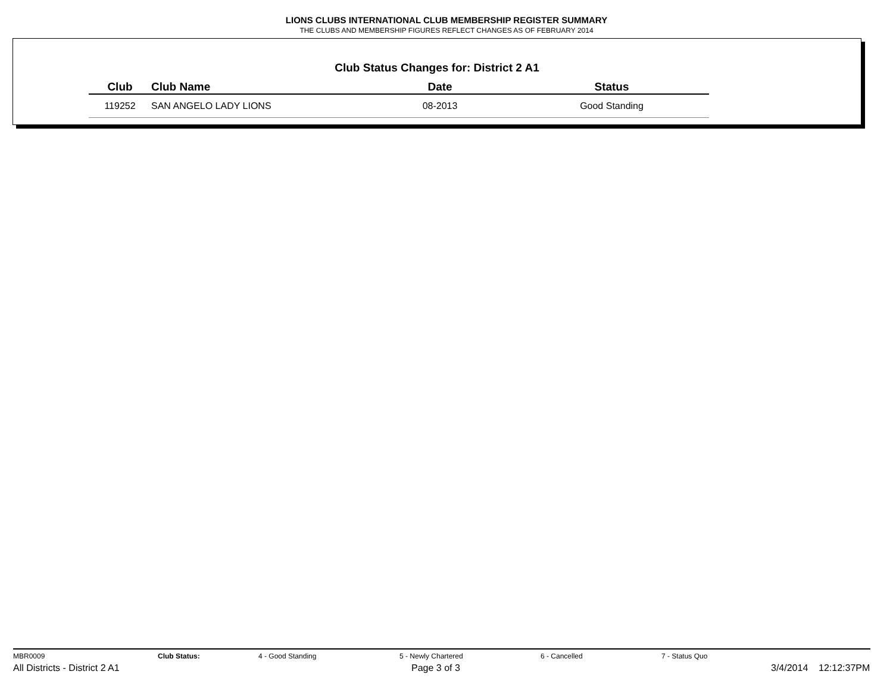LIONS CLUBS INTERNATIONAL CLUB MEMBERSHIP REGISTER SUMMARY
THE CLUBS AND MEMBERSHIP FIGURES REFLECT CHANGES AS OF FEBRUARY 2014
Club Status Changes for: District 2 A1
| Club | Club Name | Date | Status |
| --- | --- | --- | --- |
| 119252 | SAN ANGELO LADY LIONS | 08-2013 | Good Standing |
MBR0009 Club Status: 4 - Good Standing 5 - Newly Chartered 6 - Cancelled 7 - Status Quo
All Districts - District 2 A1 Page 3 of 3 3/4/2014 12:12:37PM